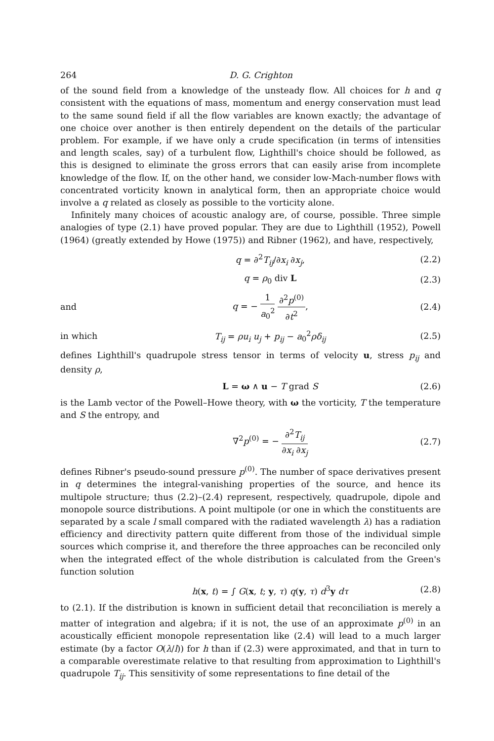264 D. G. Crighton
of the sound field from a knowledge of the unsteady flow. All choices for h and q consistent with the equations of mass, momentum and energy conservation must lead to the same sound field if all the flow variables are known exactly; the advantage of one choice over another is then entirely dependent on the details of the particular problem. For example, if we have only a crude specification (in terms of intensities and length scales, say) of a turbulent flow, Lighthill's choice should be followed, as this is designed to eliminate the gross errors that can easily arise from incomplete knowledge of the flow. If, on the other hand, we consider low-Mach-number flows with concentrated vorticity known in analytical form, then an appropriate choice would involve a q related as closely as possible to the vorticity alone.
Infinitely many choices of acoustic analogy are, of course, possible. Three simple analogies of type (2.1) have proved popular. They are due to Lighthill (1952), Powell (1964) (greatly extended by Howe (1975)) and Ribner (1962), and have, respectively,
q = ∂<sup>2</sup>T<sub>ij</sub>/∂x<sub>i</sub> ∂x<sub>j</sub>, (2.2)
q = ρ<sub>0</sub> div L (2.3)
and q = − 1 a<sub>0</sub><sup>2</sup> ∂<sup>2</sup>p<sup>(0)</sup> ∂t<sup>2</sup>, (2.4)
in which T<sub>ij</sub> = ρu<sub>i</sub> u<sub>j</sub> + p<sub>ij</sub> − a<sub>0</sub><sup>2</sup>ρδ<sub>ij</sub> (2.5)
defines Lighthill's quadrupole stress tensor in terms of velocity u, stress p<sub>ij</sub> and density ρ,
L = ω ∧ u − T grad S (2.6)
is the Lamb vector of the Powell–Howe theory, with ω the vorticity, T the temperature and S the entropy, and
∇<sup>2</sup>p<sup>(0)</sup> = − ∂<sup>2</sup>T<sub>ij</sub> ∂x<sub>i</sub> ∂x<sub>j</sub> (2.7)
defines Ribner's pseudo-sound pressure p<sup>(0)</sup>. The number of space derivatives present in q determines the integral-vanishing properties of the source, and hence its multipole structure; thus (2.2)–(2.4) represent, respectively, quadrupole, dipole and monopole source distributions. A point multipole (or one in which the constituents are separated by a scale l small compared with the radiated wavelength λ) has a radiation efficiency and directivity pattern quite different from those of the individual simple sources which comprise it, and therefore the three approaches can be reconciled only when the integrated effect of the whole distribution is calculated from the Green's function solution
h(x, t) = ∫ G(x, t; y, τ) q(y, τ) d<sup>3</sup>y dτ (2.8)
to (2.1). If the distribution is known in sufficient detail that reconciliation is merely a matter of integration and algebra; if it is not, the use of an approximate p<sup>(0)</sup> in an acoustically efficient monopole representation like (2.4) will lead to a much larger estimate (by a factor O(λ/l)) for h than if (2.3) were approximated, and that in turn to a comparable overestimate relative to that resulting from approximation to Lighthill's quadrupole T<sub>ij</sub>. This sensitivity of some representations to fine detail of the